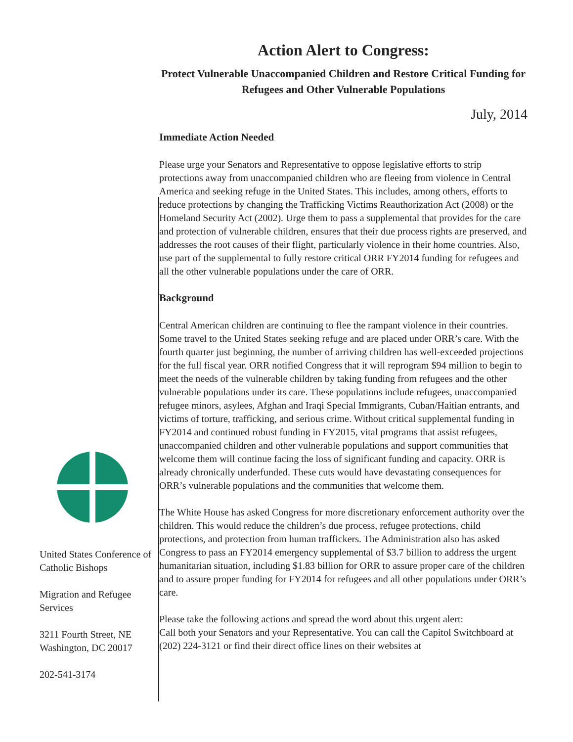United States Conference of Catholic Bishops
Migration and Refugee Services
3211 Fourth Street, NE
Washington, DC 20017
202-541-3174
Action Alert to Congress:
Protect Vulnerable Unaccompanied Children and Restore Critical Funding for Refugees and Other Vulnerable Populations
July, 2014
Immediate Action Needed
Please urge your Senators and Representative to oppose legislative efforts to strip protections away from unaccompanied children who are fleeing from violence in Central America and seeking refuge in the United States. This includes, among others, efforts to reduce protections by changing the Trafficking Victims Reauthorization Act (2008) or the Homeland Security Act (2002). Urge them to pass a supplemental that provides for the care and protection of vulnerable children, ensures that their due process rights are preserved, and addresses the root causes of their flight, particularly violence in their home countries. Also, use part of the supplemental to fully restore critical ORR FY2014 funding for refugees and all the other vulnerable populations under the care of ORR.
Background
Central American children are continuing to flee the rampant violence in their countries. Some travel to the United States seeking refuge and are placed under ORR’s care. With the fourth quarter just beginning, the number of arriving children has well-exceeded projections for the full fiscal year. ORR notified Congress that it will reprogram $94 million to begin to meet the needs of the vulnerable children by taking funding from refugees and the other vulnerable populations under its care. These populations include refugees, unaccompanied refugee minors, asylees, Afghan and Iraqi Special Immigrants, Cuban/Haitian entrants, and victims of torture, trafficking, and serious crime. Without critical supplemental funding in FY2014 and continued robust funding in FY2015, vital programs that assist refugees, unaccompanied children and other vulnerable populations and support communities that welcome them will continue facing the loss of significant funding and capacity. ORR is already chronically underfunded. These cuts would have devastating consequences for ORR’s vulnerable populations and the communities that welcome them.
The White House has asked Congress for more discretionary enforcement authority over the children. This would reduce the children’s due process, refugee protections, child protections, and protection from human traffickers. The Administration also has asked Congress to pass an FY2014 emergency supplemental of $3.7 billion to address the urgent humanitarian situation, including $1.83 billion for ORR to assure proper care of the children and to assure proper funding for FY2014 for refugees and all other populations under ORR’s care.
Please take the following actions and spread the word about this urgent alert:
Call both your Senators and your Representative. You can call the Capitol Switchboard at (202) 224-3121 or find their direct office lines on their websites at